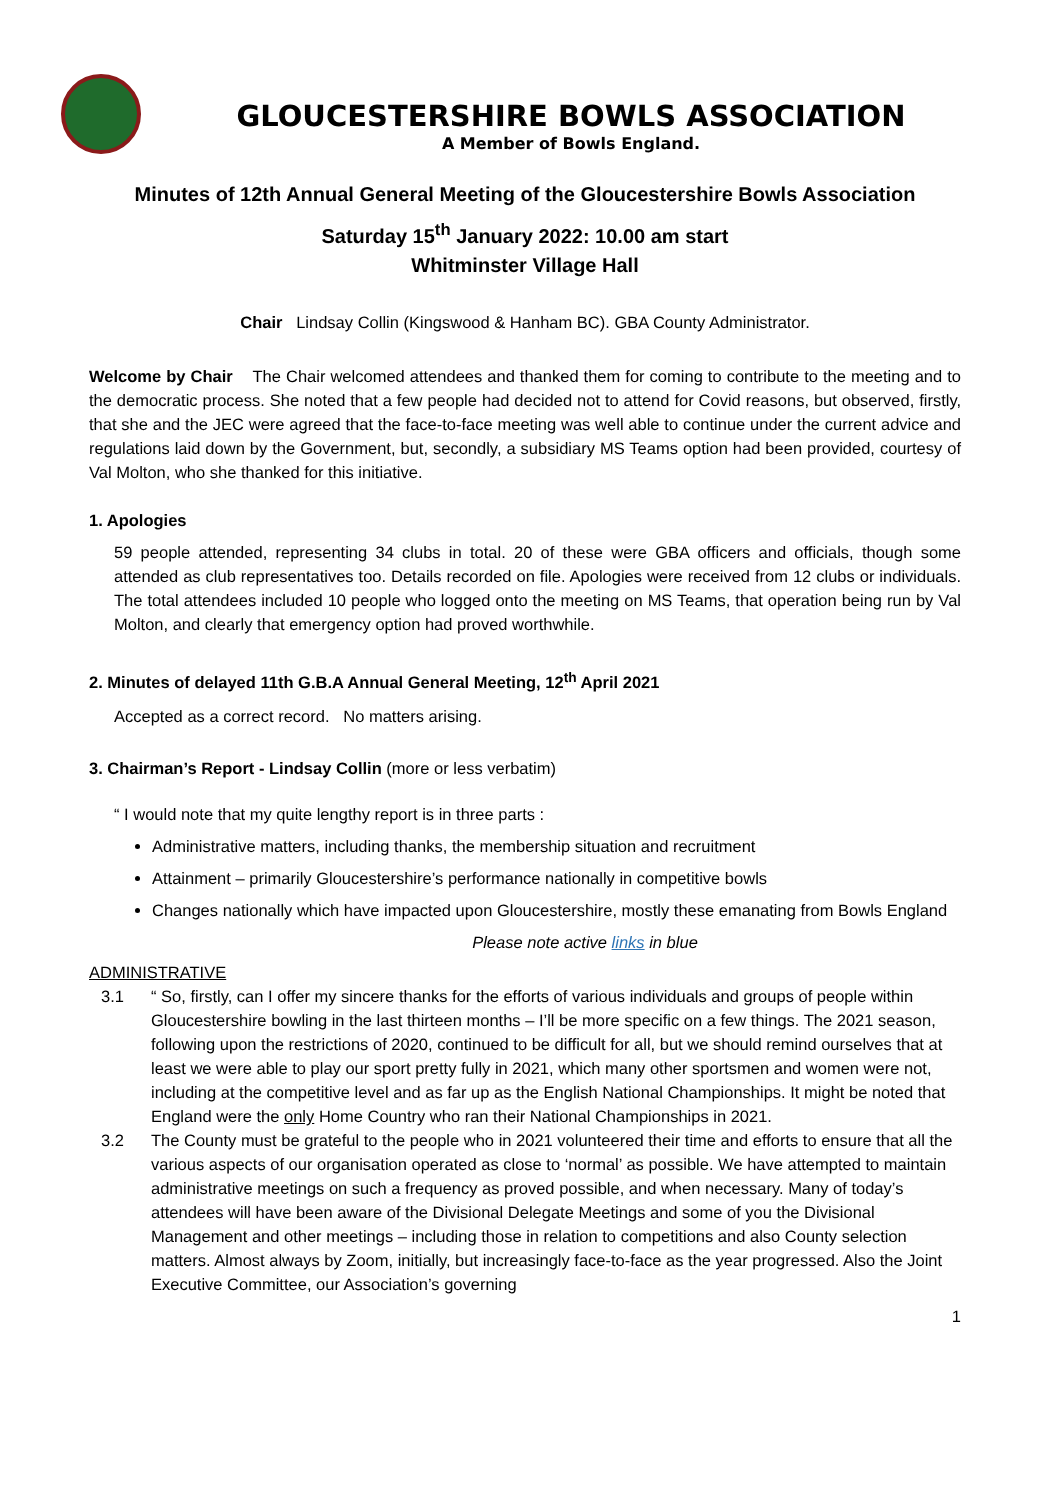GLOUCESTERSHIRE BOWLS ASSOCIATION
A Member of Bowls England.
Minutes of 12th Annual General Meeting of the Gloucestershire Bowls Association
Saturday 15<sup>th</sup> January 2022: 10.00 am start
Whitminster Village Hall
Chair Lindsay Collin (Kingswood & Hanham BC). GBA County Administrator.
Welcome by Chair The Chair welcomed attendees and thanked them for coming to contribute to the meeting and to the democratic process. She noted that a few people had decided not to attend for Covid reasons, but observed, firstly, that she and the JEC were agreed that the face-to-face meeting was well able to continue under the current advice and regulations laid down by the Government, but, secondly, a subsidiary MS Teams option had been provided, courtesy of Val Molton, who she thanked for this initiative.
1. Apologies
59 people attended, representing 34 clubs in total. 20 of these were GBA officers and officials, though some attended as club representatives too. Details recorded on file. Apologies were received from 12 clubs or individuals. The total attendees included 10 people who logged onto the meeting on MS Teams, that operation being run by Val Molton, and clearly that emergency option had proved worthwhile.
2. Minutes of delayed 11th G.B.A Annual General Meeting, 12<sup>th</sup> April 2021
Accepted as a correct record. No matters arising.
3. Chairman’s Report - Lindsay Collin (more or less verbatim)
“ I would note that my quite lengthy report is in three parts :
Administrative matters, including thanks, the membership situation and recruitment
Attainment – primarily Gloucestershire’s performance nationally in competitive bowls
Changes nationally which have impacted upon Gloucestershire, mostly these emanating from Bowls England
Please note active links in blue
ADMINISTRATIVE
3.1 “ So, firstly, can I offer my sincere thanks for the efforts of various individuals and groups of people within Gloucestershire bowling in the last thirteen months – I’ll be more specific on a few things. The 2021 season, following upon the restrictions of 2020, continued to be difficult for all, but we should remind ourselves that at least we were able to play our sport pretty fully in 2021, which many other sportsmen and women were not, including at the competitive level and as far up as the English National Championships. It might be noted that England were the only Home Country who ran their National Championships in 2021.
3.2 The County must be grateful to the people who in 2021 volunteered their time and efforts to ensure that all the various aspects of our organisation operated as close to ‘normal’ as possible. We have attempted to maintain administrative meetings on such a frequency as proved possible, and when necessary. Many of today’s attendees will have been aware of the Divisional Delegate Meetings and some of you the Divisional Management and other meetings – including those in relation to competitions and also County selection matters. Almost always by Zoom, initially, but increasingly face-to-face as the year progressed. Also the Joint Executive Committee, our Association’s governing
1